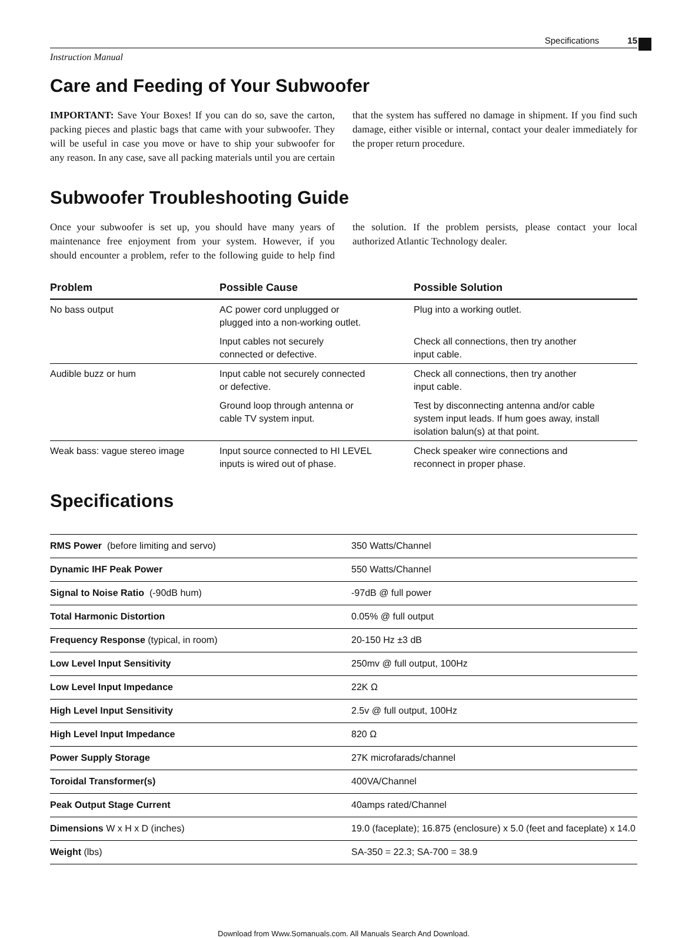Specifications 15
Instruction Manual
Care and Feeding of Your Subwoofer
IMPORTANT: Save Your Boxes! If you can do so, save the carton, packing pieces and plastic bags that came with your subwoofer. They will be useful in case you move or have to ship your subwoofer for any reason. In any case, save all packing materials until you are certain that the system has suffered no damage in shipment. If you find such damage, either visible or internal, contact your dealer immediately for the proper return procedure.
Subwoofer Troubleshooting Guide
Once your subwoofer is set up, you should have many years of maintenance free enjoyment from your system. However, if you should encounter a problem, refer to the following guide to help find the solution. If the problem persists, please contact your local authorized Atlantic Technology dealer.
| Problem | Possible Cause | Possible Solution |
| --- | --- | --- |
| No bass output | AC power cord unplugged or plugged into a non-working outlet. | Plug into a working outlet. |
| | Input cables not securely connected or defective. | Check all connections, then try another input cable. |
| Audible buzz or hum | Input cable not securely connected or defective. | Check all connections, then try another input cable. |
| | Ground loop through antenna or cable TV system input. | Test by disconnecting antenna and/or cable system input leads. If hum goes away, install isolation balun(s) at that point. |
| Weak bass: vague stereo image | Input source connected to HI LEVEL inputs is wired out of phase. | Check speaker wire connections and reconnect in proper phase. |
Specifications
| RMS Power (before limiting and servo) | 350 Watts/Channel |
| Dynamic IHF Peak Power | 550 Watts/Channel |
| Signal to Noise Ratio (-90dB hum) | -97dB @ full power |
| Total Harmonic Distortion | 0.05% @ full output |
| Frequency Response (typical, in room) | 20-150 Hz ±3 dB |
| Low Level Input Sensitivity | 250mv @ full output, 100Hz |
| Low Level Input Impedance | 22K Ω |
| High Level Input Sensitivity | 2.5v @ full output, 100Hz |
| High Level Input Impedance | 820 Ω |
| Power Supply Storage | 27K microfarads/channel |
| Toroidal Transformer(s) | 400VA/Channel |
| Peak Output Stage Current | 40amps rated/Channel |
| Dimensions W x H x D (inches) | 19.0 (faceplate); 16.875 (enclosure) x 5.0 (feet and faceplate) x 14.0 |
| Weight (lbs) | SA-350 = 22.3; SA-700 = 38.9 |
Download from Www.Somanuals.com. All Manuals Search And Download.